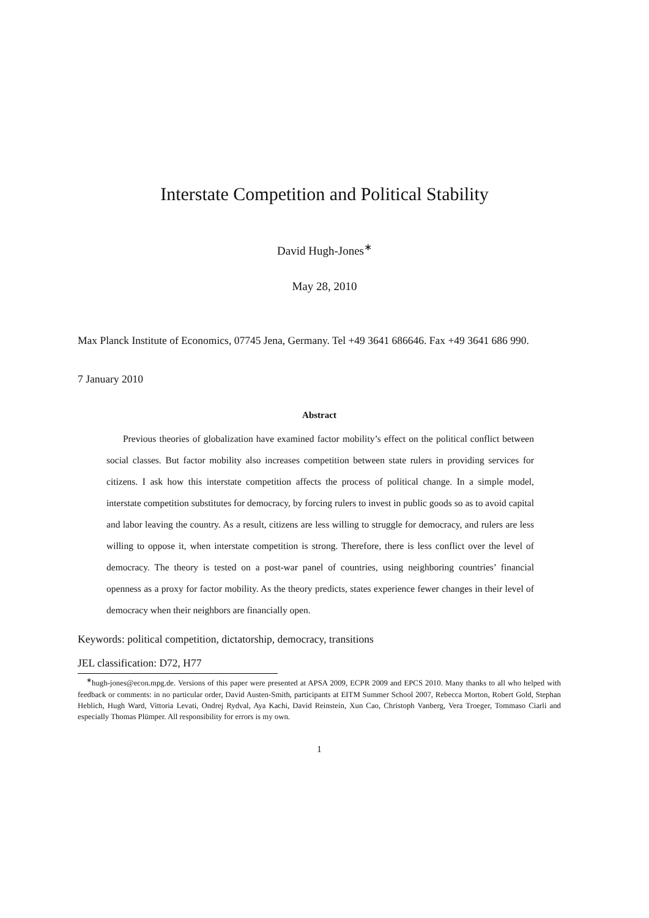Interstate Competition and Political Stability
David Hugh-Jones<sup>∗</sup>
May 28, 2010
Max Planck Institute of Economics, 07745 Jena, Germany. Tel +49 3641 686646. Fax +49 3641 686 990.
7 January 2010
Abstract
Previous theories of globalization have examined factor mobility’s effect on the political conflict between social classes. But factor mobility also increases competition between state rulers in providing services for citizens. I ask how this interstate competition affects the process of political change. In a simple model, interstate competition substitutes for democracy, by forcing rulers to invest in public goods so as to avoid capital and labor leaving the country. As a result, citizens are less willing to struggle for democracy, and rulers are less willing to oppose it, when interstate competition is strong. Therefore, there is less conflict over the level of democracy. The theory is tested on a post-war panel of countries, using neighboring countries’ financial openness as a proxy for factor mobility. As the theory predicts, states experience fewer changes in their level of democracy when their neighbors are financially open.
Keywords: political competition, dictatorship, democracy, transitions
JEL classification: D72, H77
<sup>∗</sup>hugh-jones@econ.mpg.de. Versions of this paper were presented at APSA 2009, ECPR 2009 and EPCS 2010. Many thanks to all who helped with feedback or comments: in no particular order, David Austen-Smith, participants at EITM Summer School 2007, Rebecca Morton, Robert Gold, Stephan Heblich, Hugh Ward, Vittoria Levati, Ondrej Rydval, Aya Kachi, David Reinstein, Xun Cao, Christoph Vanberg, Vera Troeger, Tommaso Ciarli and especially Thomas Plümper. All responsibility for errors is my own.
1